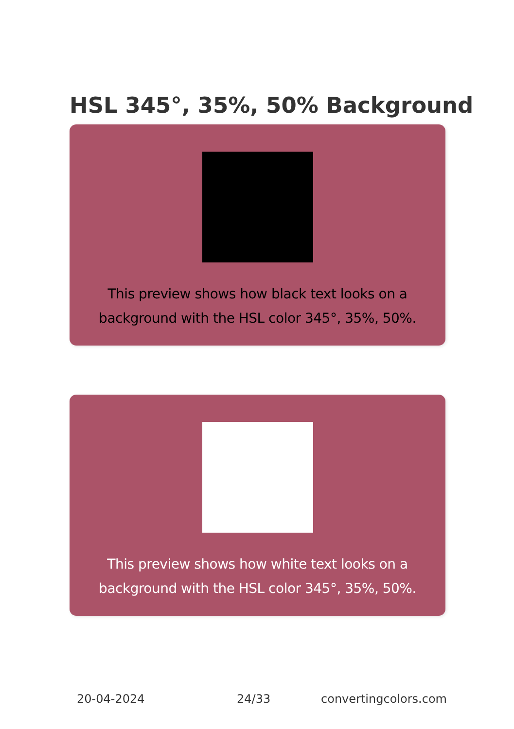HSL 345°, 35%, 50% Background
This preview shows how black text looks on a background with the HSL color 345°, 35%, 50%.
This preview shows how white text looks on a background with the HSL color 345°, 35%, 50%.
20-04-2024 24/33 convertingcolors.com